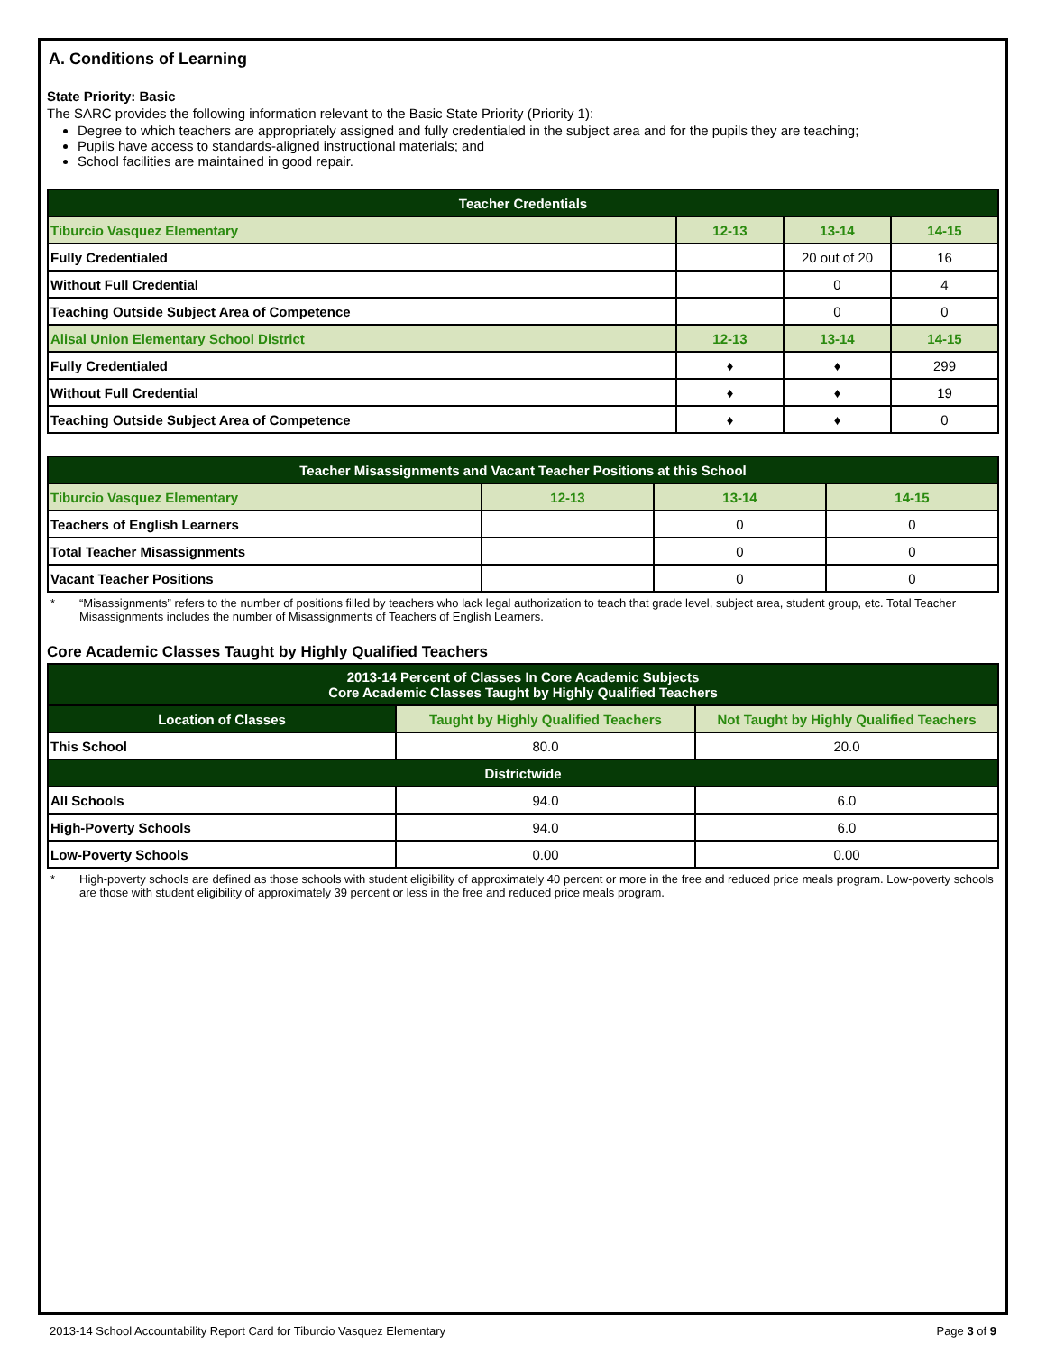A. Conditions of Learning
State Priority: Basic
The SARC provides the following information relevant to the Basic State Priority (Priority 1):
Degree to which teachers are appropriately assigned and fully credentialed in the subject area and for the pupils they are teaching;
Pupils have access to standards-aligned instructional materials; and
School facilities are maintained in good repair.
| Teacher Credentials | | | |
| --- | --- | --- | --- |
| Tiburcio Vasquez Elementary | 12-13 | 13-14 | 14-15 |
| Fully Credentialed | | 20 out of 20 | 16 |
| Without Full Credential | | 0 | 4 |
| Teaching Outside Subject Area of Competence | | 0 | 0 |
| Alisal Union Elementary School District | 12-13 | 13-14 | 14-15 |
| Fully Credentialed | ♦ | ♦ | 299 |
| Without Full Credential | ♦ | ♦ | 19 |
| Teaching Outside Subject Area of Competence | ♦ | ♦ | 0 |
| Teacher Misassignments and Vacant Teacher Positions at this School | | | |
| --- | --- | --- | --- |
| Tiburcio Vasquez Elementary | 12-13 | 13-14 | 14-15 |
| Teachers of English Learners | | 0 | 0 |
| Total Teacher Misassignments | | 0 | 0 |
| Vacant Teacher Positions | | 0 | 0 |
* “Misassignments” refers to the number of positions filled by teachers who lack legal authorization to teach that grade level, subject area, student group, etc. Total Teacher Misassignments includes the number of Misassignments of Teachers of English Learners.
Core Academic Classes Taught by Highly Qualified Teachers
| 2013-14 Percent of Classes In Core Academic Subjects Core Academic Classes Taught by Highly Qualified Teachers | | |
| --- | --- | --- |
| Location of Classes | Taught by Highly Qualified Teachers | Not Taught by Highly Qualified Teachers |
| This School | 80.0 | 20.0 |
| Districtwide | | |
| All Schools | 94.0 | 6.0 |
| High-Poverty Schools | 94.0 | 6.0 |
| Low-Poverty Schools | 0.00 | 0.00 |
* High-poverty schools are defined as those schools with student eligibility of approximately 40 percent or more in the free and reduced price meals program. Low-poverty schools are those with student eligibility of approximately 39 percent or less in the free and reduced price meals program.
2013-14 School Accountability Report Card for Tiburcio Vasquez Elementary Page 3 of 9